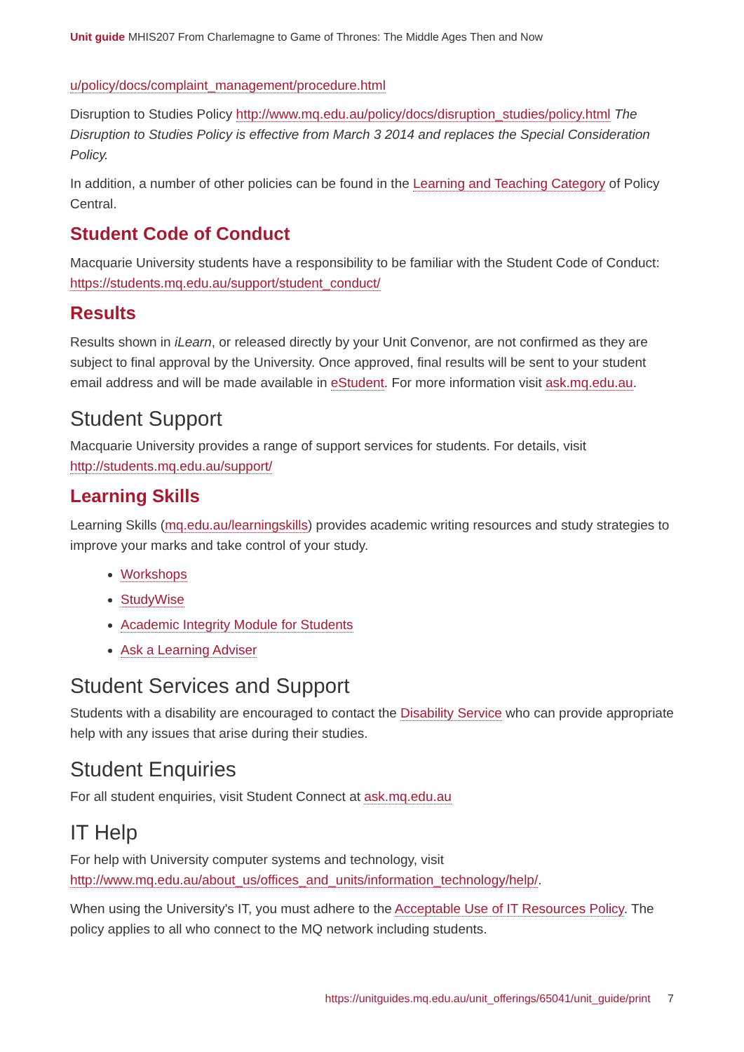Unit guide MHIS207 From Charlemagne to Game of Thrones: The Middle Ages Then and Now
u/policy/docs/complaint_management/procedure.html
Disruption to Studies Policy http://www.mq.edu.au/policy/docs/disruption_studies/policy.html The Disruption to Studies Policy is effective from March 3 2014 and replaces the Special Consideration Policy.
In addition, a number of other policies can be found in the Learning and Teaching Category of Policy Central.
Student Code of Conduct
Macquarie University students have a responsibility to be familiar with the Student Code of Conduct: https://students.mq.edu.au/support/student_conduct/
Results
Results shown in iLearn, or released directly by your Unit Convenor, are not confirmed as they are subject to final approval by the University. Once approved, final results will be sent to your student email address and will be made available in eStudent. For more information visit ask.mq.edu.au.
Student Support
Macquarie University provides a range of support services for students. For details, visit http://students.mq.edu.au/support/
Learning Skills
Learning Skills (mq.edu.au/learningskills) provides academic writing resources and study strategies to improve your marks and take control of your study.
Workshops
StudyWise
Academic Integrity Module for Students
Ask a Learning Adviser
Student Services and Support
Students with a disability are encouraged to contact the Disability Service who can provide appropriate help with any issues that arise during their studies.
Student Enquiries
For all student enquiries, visit Student Connect at ask.mq.edu.au
IT Help
For help with University computer systems and technology, visit http://www.mq.edu.au/about_us/offices_and_units/information_technology/help/.
When using the University's IT, you must adhere to the Acceptable Use of IT Resources Policy. The policy applies to all who connect to the MQ network including students.
https://unitguides.mq.edu.au/unit_offerings/65041/unit_guide/print 7